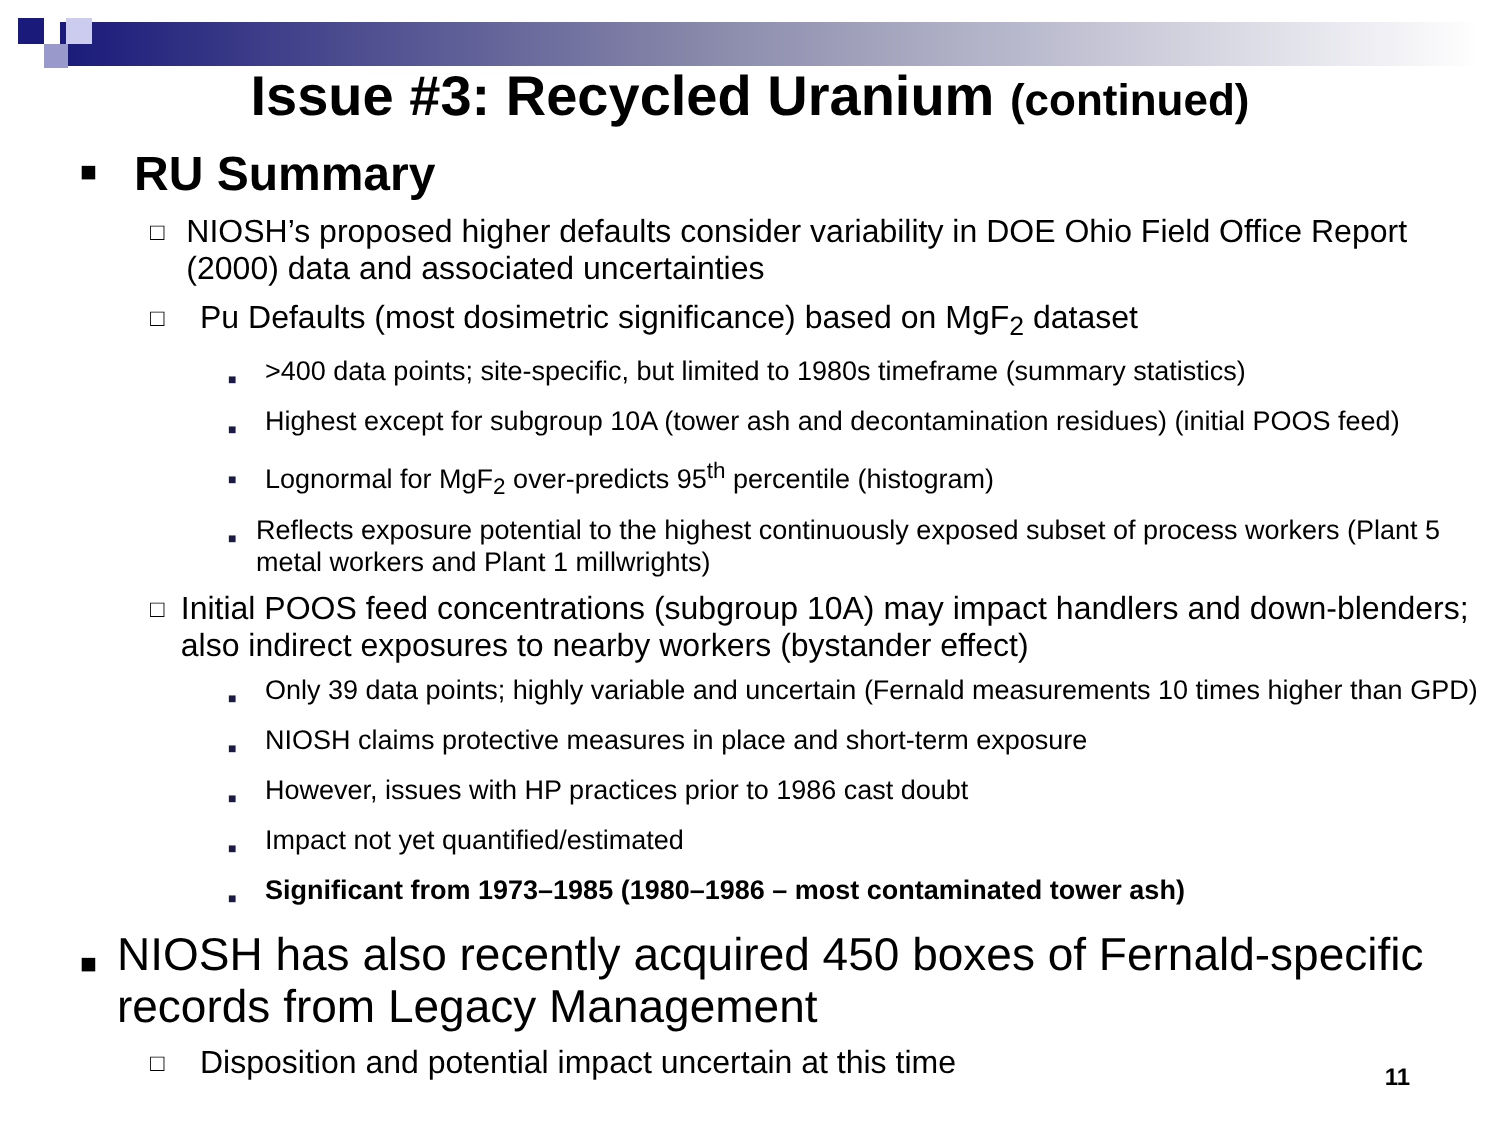Issue #3: Recycled Uranium (continued)
■ RU Summary
□ NIOSH’s proposed higher defaults consider variability in DOE Ohio Field Office Report (2000) data and associated uncertainties
□ Pu Defaults (most dosimetric significance) based on MgF<sub>2</sub> dataset
■ >400 data points; site-specific, but limited to 1980s timeframe (summary statistics)
■ Highest except for subgroup 10A (tower ash and decontamination residues) (initial POOS feed)
■ Lognormal for MgF<sub>2</sub> over-predicts 95<sup>th</sup> percentile (histogram)
■ Reflects exposure potential to the highest continuously exposed subset of process workers (Plant 5 metal workers and Plant 1 millwrights)
□ Initial POOS feed concentrations (subgroup 10A) may impact handlers and down-blenders; also indirect exposures to nearby workers (bystander effect)
■ Only 39 data points; highly variable and uncertain (Fernald measurements 10 times higher than GPD)
■ NIOSH claims protective measures in place and short-term exposure
■ However, issues with HP practices prior to 1986 cast doubt
■ Impact not yet quantified/estimated
■ Significant from 1973–1985 (1980–1986 – most contaminated tower ash)
■ NIOSH has also recently acquired 450 boxes of Fernald-specific records from Legacy Management
□ Disposition and potential impact uncertain at this time
11